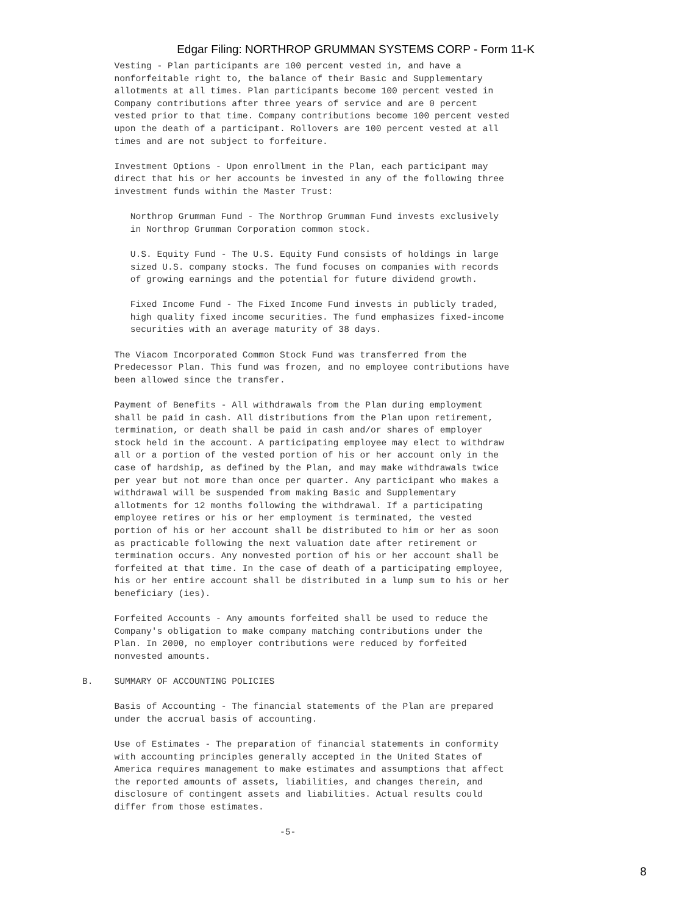Edgar Filing: NORTHROP GRUMMAN SYSTEMS CORP - Form 11-K
      Vesting - Plan participants are 100 percent vested in, and have a
      nonforfeitable right to, the balance of their Basic and Supplementary
      allotments at all times. Plan participants become 100 percent vested in
      Company contributions after three years of service and are 0 percent
      vested prior to that time. Company contributions become 100 percent vested
      upon the death of a participant. Rollovers are 100 percent vested at all
      times and are not subject to forfeiture.

      Investment Options - Upon enrollment in the Plan, each participant may
      direct that his or her accounts be invested in any of the following three
      investment funds within the Master Trust:

         Northrop Grumman Fund - The Northrop Grumman Fund invests exclusively
         in Northrop Grumman Corporation common stock.

         U.S. Equity Fund - The U.S. Equity Fund consists of holdings in large
         sized U.S. company stocks. The fund focuses on companies with records
         of growing earnings and the potential for future dividend growth.

         Fixed Income Fund - The Fixed Income Fund invests in publicly traded,
         high quality fixed income securities. The fund emphasizes fixed-income
         securities with an average maturity of 38 days.

      The Viacom Incorporated Common Stock Fund was transferred from the
      Predecessor Plan. This fund was frozen, and no employee contributions have
      been allowed since the transfer.

      Payment of Benefits - All withdrawals from the Plan during employment
      shall be paid in cash. All distributions from the Plan upon retirement,
      termination, or death shall be paid in cash and/or shares of employer
      stock held in the account. A participating employee may elect to withdraw
      all or a portion of the vested portion of his or her account only in the
      case of hardship, as defined by the Plan, and may make withdrawals twice
      per year but not more than once per quarter. Any participant who makes a
      withdrawal will be suspended from making Basic and Supplementary
      allotments for 12 months following the withdrawal. If a participating
      employee retires or his or her employment is terminated, the vested
      portion of his or her account shall be distributed to him or her as soon
      as practicable following the next valuation date after retirement or
      termination occurs. Any nonvested portion of his or her account shall be
      forfeited at that time. In the case of death of a participating employee,
      his or her entire account shall be distributed in a lump sum to his or her
      beneficiary (ies).

      Forfeited Accounts - Any amounts forfeited shall be used to reduce the
      Company's obligation to make company matching contributions under the
      Plan. In 2000, no employer contributions were reduced by forfeited
      nonvested amounts.

B.    SUMMARY OF ACCOUNTING POLICIES

      Basis of Accounting - The financial statements of the Plan are prepared
      under the accrual basis of accounting.

      Use of Estimates - The preparation of financial statements in conformity
      with accounting principles generally accepted in the United States of
      America requires management to make estimates and assumptions that affect
      the reported amounts of assets, liabilities, and changes therein, and
      disclosure of contingent assets and liabilities. Actual results could
      differ from those estimates.

                                     -5-
8